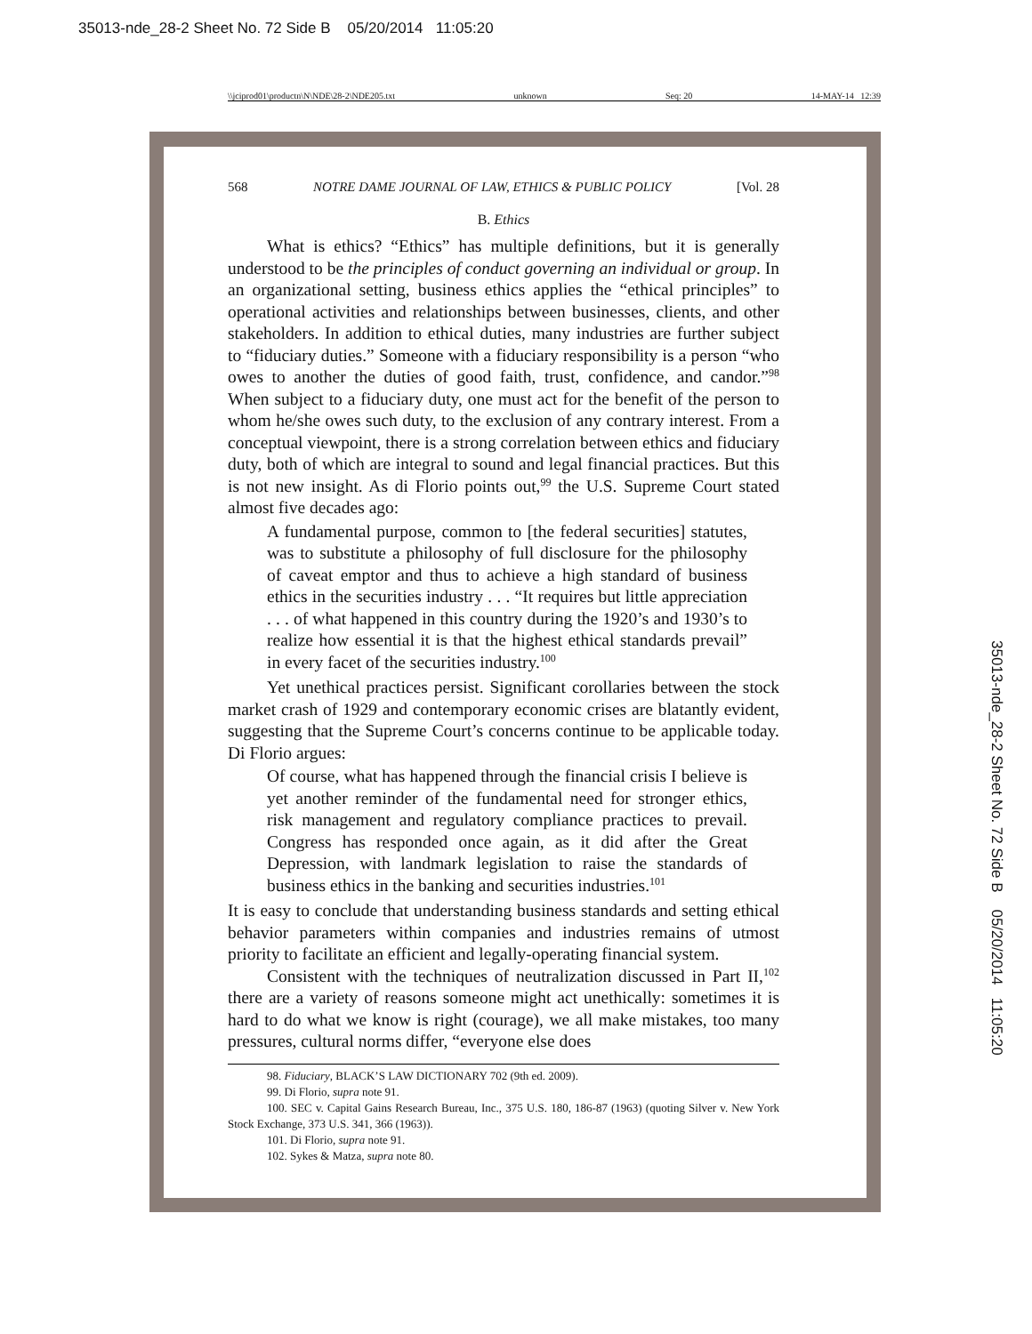35013-nde_28-2 Sheet No. 72 Side B 05/20/2014 11:05:20
\\jciprod01\productn\N\NDE\28-2\NDE205.txt unknown Seq: 20 14-MAY-14 12:39
568 NOTRE DAME JOURNAL OF LAW, ETHICS & PUBLIC POLICY [Vol. 28
B. Ethics
What is ethics? “Ethics” has multiple definitions, but it is generally understood to be the principles of conduct governing an individual or group. In an organizational setting, business ethics applies the “ethical principles” to operational activities and relationships between businesses, clients, and other stakeholders. In addition to ethical duties, many industries are further subject to “fiduciary duties.” Someone with a fiduciary responsibility is a person “who owes to another the duties of good faith, trust, confidence, and candor.”<sup>98</sup> When subject to a fiduciary duty, one must act for the benefit of the person to whom he/she owes such duty, to the exclusion of any contrary interest. From a conceptual viewpoint, there is a strong correlation between ethics and fiduciary duty, both of which are integral to sound and legal financial practices. But this is not new insight. As di Florio points out,<sup>99</sup> the U.S. Supreme Court stated almost five decades ago:
A fundamental purpose, common to [the federal securities] statutes, was to substitute a philosophy of full disclosure for the philosophy of caveat emptor and thus to achieve a high standard of business ethics in the securities industry . . . “It requires but little appreciation . . . of what happened in this country during the 1920’s and 1930’s to realize how essential it is that the highest ethical standards prevail” in every facet of the securities industry.<sup>100</sup>
Yet unethical practices persist. Significant corollaries between the stock market crash of 1929 and contemporary economic crises are blatantly evident, suggesting that the Supreme Court’s concerns continue to be applicable today. Di Florio argues:
Of course, what has happened through the financial crisis I believe is yet another reminder of the fundamental need for stronger ethics, risk management and regulatory compliance practices to prevail. Congress has responded once again, as it did after the Great Depression, with landmark legislation to raise the standards of business ethics in the banking and securities industries.<sup>101</sup>
It is easy to conclude that understanding business standards and setting ethical behavior parameters within companies and industries remains of utmost priority to facilitate an efficient and legally-operating financial system.
Consistent with the techniques of neutralization discussed in Part II,<sup>102</sup> there are a variety of reasons someone might act unethically: sometimes it is hard to do what we know is right (courage), we all make mistakes, too many pressures, cultural norms differ, “everyone else does
98. Fiduciary, BLACK’S LAW DICTIONARY 702 (9th ed. 2009).
99. Di Florio, supra note 91.
100. SEC v. Capital Gains Research Bureau, Inc., 375 U.S. 180, 186-87 (1963) (quoting Silver v. New York Stock Exchange, 373 U.S. 341, 366 (1963)).
101. Di Florio, supra note 91.
102. Sykes & Matza, supra note 80.
35013-nde_28-2 Sheet No. 72 Side B 05/20/2014 11:05:20